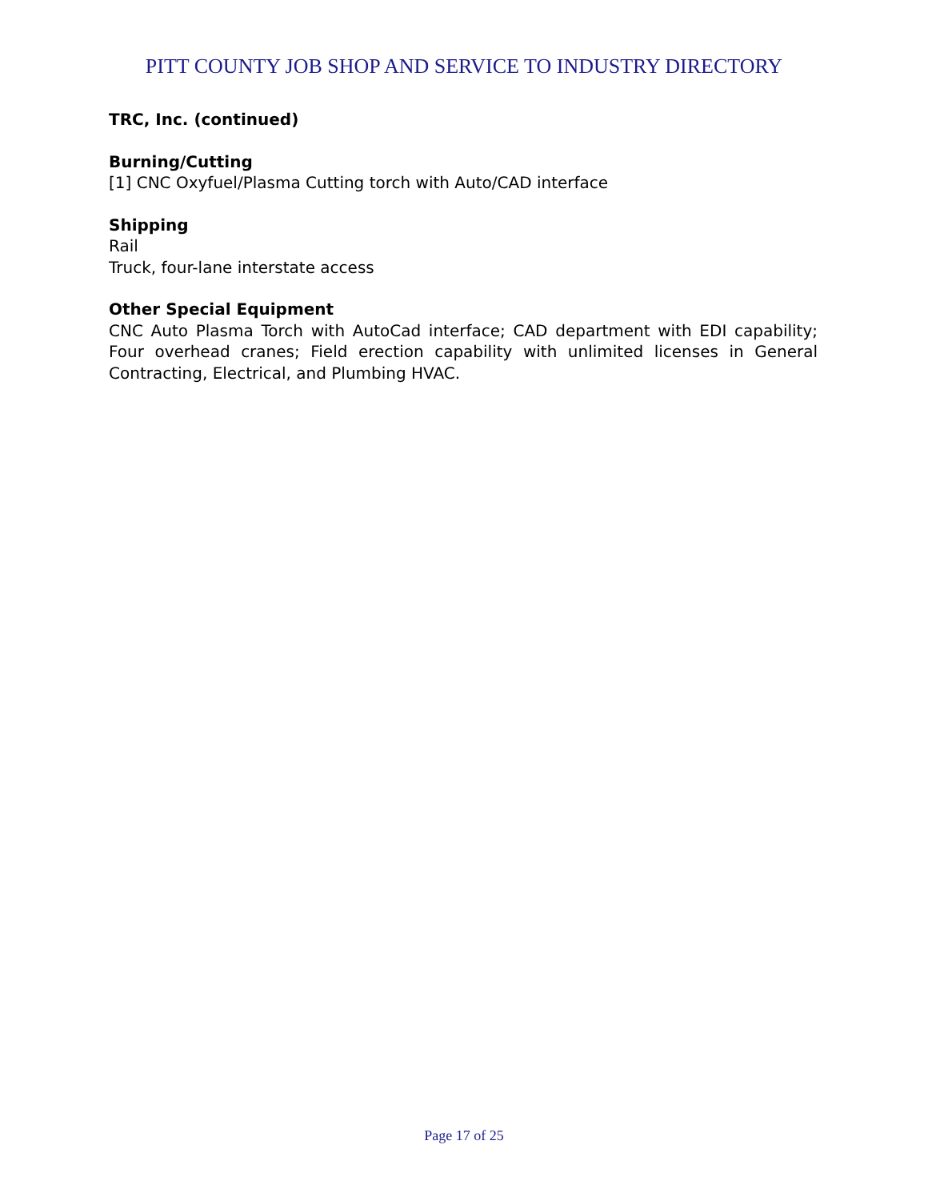PITT COUNTY JOB SHOP AND SERVICE TO INDUSTRY DIRECTORY
TRC, Inc. (continued)
Burning/Cutting
[1] CNC Oxyfuel/Plasma Cutting torch with Auto/CAD interface
Shipping
Rail
Truck, four-lane interstate access
Other Special Equipment
CNC Auto Plasma Torch with AutoCad interface; CAD department with EDI capability; Four overhead cranes; Field erection capability with unlimited licenses in General Contracting, Electrical, and Plumbing HVAC.
Page 17 of 25